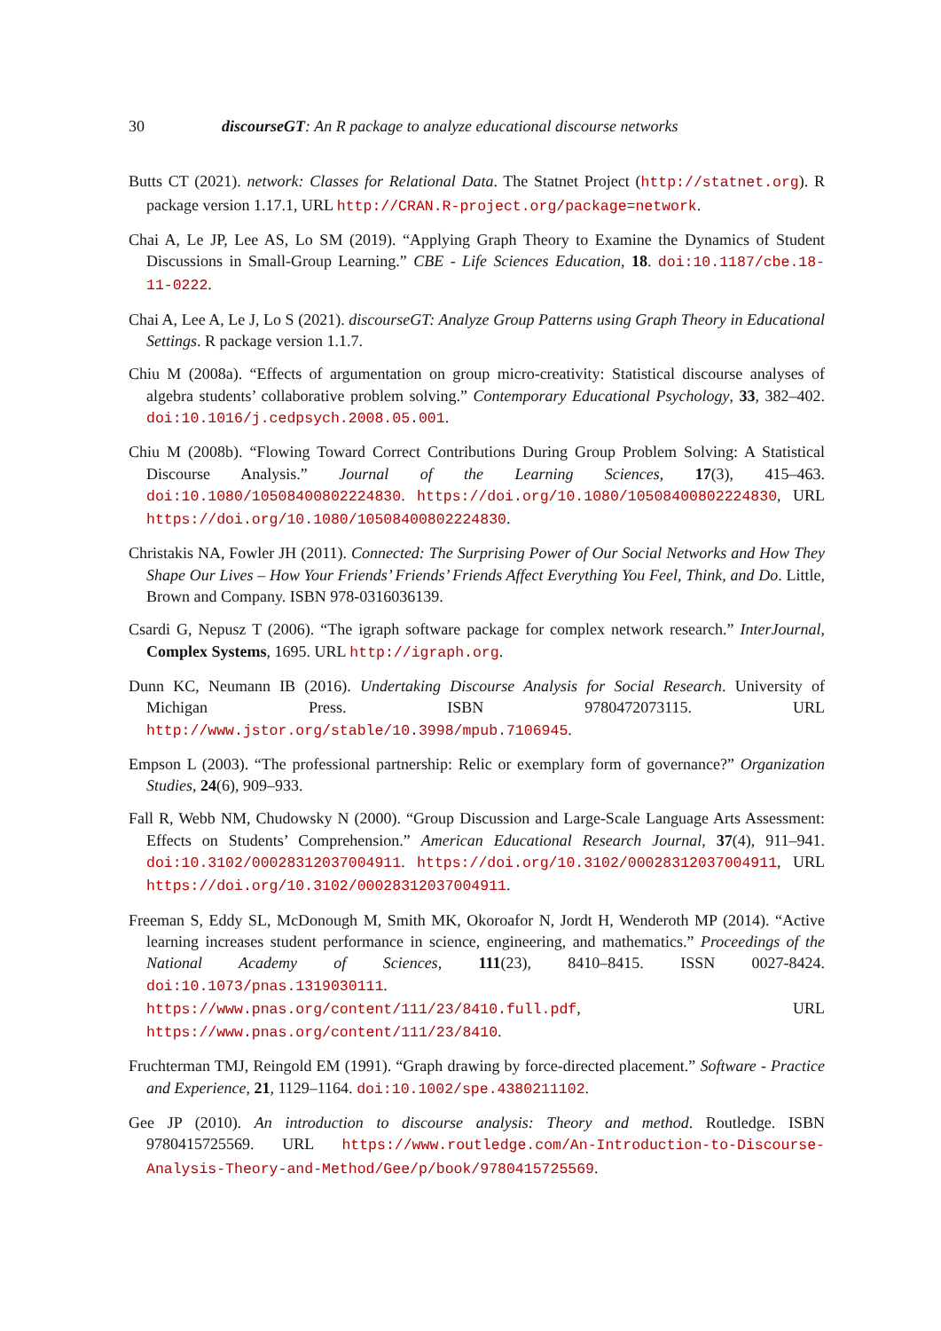30 discourseGT: An R package to analyze educational discourse networks
Butts CT (2021). network: Classes for Relational Data. The Statnet Project (http://statnet.org). R package version 1.17.1, URL http://CRAN.R-project.org/package=network.
Chai A, Le JP, Lee AS, Lo SM (2019). “Applying Graph Theory to Examine the Dynamics of Student Discussions in Small-Group Learning.” CBE - Life Sciences Education, 18. doi:10.1187/cbe.18-11-0222.
Chai A, Lee A, Le J, Lo S (2021). discourseGT: Analyze Group Patterns using Graph Theory in Educational Settings. R package version 1.1.7.
Chiu M (2008a). “Effects of argumentation on group micro-creativity: Statistical discourse analyses of algebra students’ collaborative problem solving.” Contemporary Educational Psychology, 33, 382–402. doi:10.1016/j.cedpsych.2008.05.001.
Chiu M (2008b). “Flowing Toward Correct Contributions During Group Problem Solving: A Statistical Discourse Analysis.” Journal of the Learning Sciences, 17(3), 415–463. doi:10.1080/10508400802224830. https://doi.org/10.1080/10508400802224830, URL https://doi.org/10.1080/10508400802224830.
Christakis NA, Fowler JH (2011). Connected: The Surprising Power of Our Social Networks and How They Shape Our Lives – How Your Friends’ Friends’ Friends Affect Everything You Feel, Think, and Do. Little, Brown and Company. ISBN 978-0316036139.
Csardi G, Nepusz T (2006). “The igraph software package for complex network research.” InterJournal, Complex Systems, 1695. URL http://igraph.org.
Dunn KC, Neumann IB (2016). Undertaking Discourse Analysis for Social Research. University of Michigan Press. ISBN 9780472073115. URL http://www.jstor.org/stable/10.3998/mpub.7106945.
Empson L (2003). “The professional partnership: Relic or exemplary form of governance?” Organization Studies, 24(6), 909–933.
Fall R, Webb NM, Chudowsky N (2000). “Group Discussion and Large-Scale Language Arts Assessment: Effects on Students’ Comprehension.” American Educational Research Journal, 37(4), 911–941. doi:10.3102/00028312037004911. https://doi.org/10.3102/00028312037004911, URL https://doi.org/10.3102/00028312037004911.
Freeman S, Eddy SL, McDonough M, Smith MK, Okoroafor N, Jordt H, Wenderoth MP (2014). “Active learning increases student performance in science, engineering, and mathematics.” Proceedings of the National Academy of Sciences, 111(23), 8410–8415. ISSN 0027-8424. doi:10.1073/pnas.1319030111. https://www.pnas.org/content/111/23/8410.full.pdf, URL https://www.pnas.org/content/111/23/8410.
Fruchterman TMJ, Reingold EM (1991). “Graph drawing by force-directed placement.” Software - Practice and Experience, 21, 1129–1164. doi:10.1002/spe.4380211102.
Gee JP (2010). An introduction to discourse analysis: Theory and method. Routledge. ISBN 9780415725569. URL https://www.routledge.com/An-Introduction-to-Discourse-Analysis-Theory-and-Method/Gee/p/book/9780415725569.